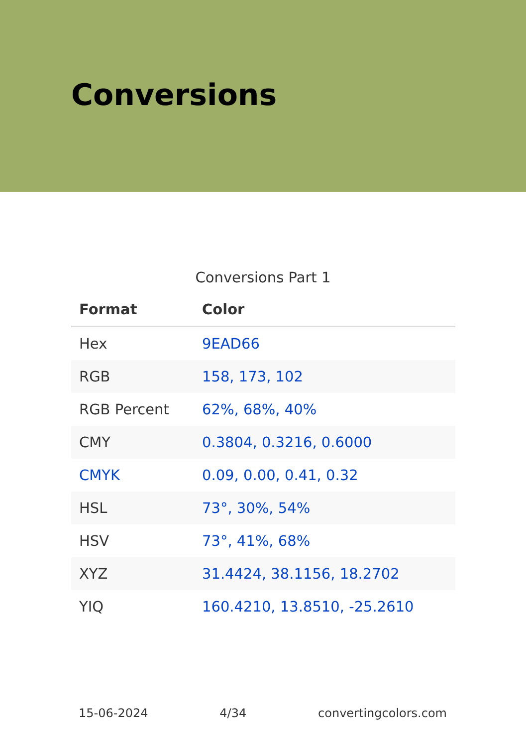Conversions
Conversions Part 1
| Format | Color |
| --- | --- |
| Hex | 9EAD66 |
| RGB | 158, 173, 102 |
| RGB Percent | 62%, 68%, 40% |
| CMY | 0.3804, 0.3216, 0.6000 |
| CMYK | 0.09, 0.00, 0.41, 0.32 |
| HSL | 73°, 30%, 54% |
| HSV | 73°, 41%, 68% |
| XYZ | 31.4424, 38.1156, 18.2702 |
| YIQ | 160.4210, 13.8510, -25.2610 |
15-06-2024 4/34 convertingcolors.com